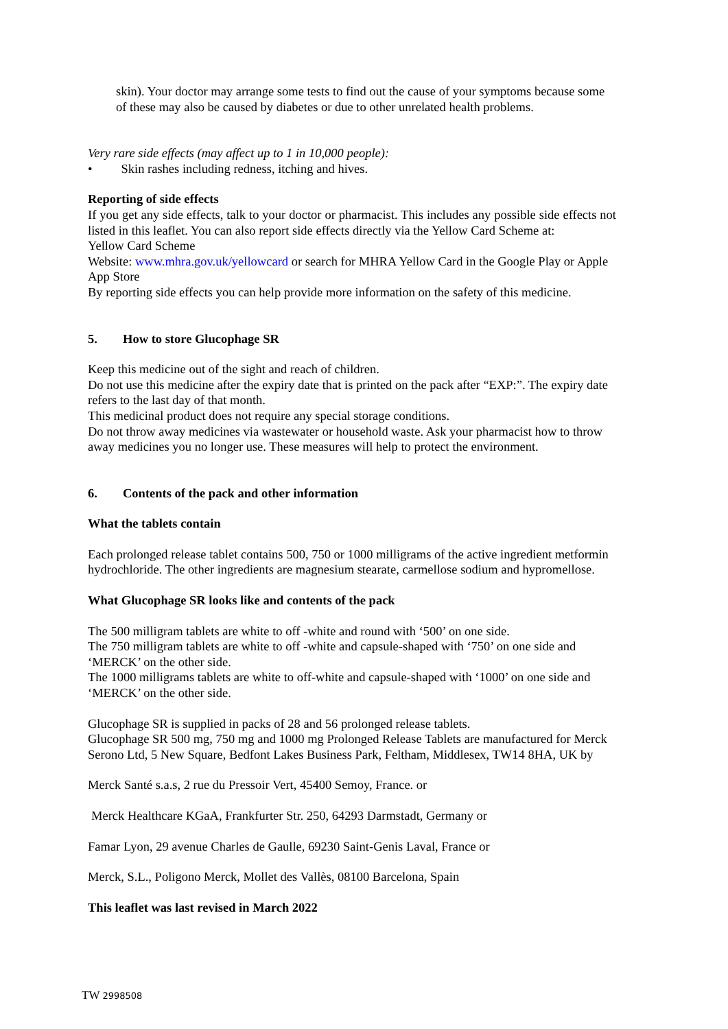skin). Your doctor may arrange some tests to find out the cause of your symptoms because some of these may also be caused by diabetes or due to other unrelated health problems.
Very rare side effects (may affect up to 1 in 10,000 people):
• Skin rashes including redness, itching and hives.
Reporting of side effects
If you get any side effects, talk to your doctor or pharmacist. This includes any possible side effects not listed in this leaflet. You can also report side effects directly via the Yellow Card Scheme at:
Yellow Card Scheme
Website: www.mhra.gov.uk/yellowcard or search for MHRA Yellow Card in the Google Play or Apple App Store
By reporting side effects you can help provide more information on the safety of this medicine.
5. How to store Glucophage SR
Keep this medicine out of the sight and reach of children.
Do not use this medicine after the expiry date that is printed on the pack after “EXP:”. The expiry date refers to the last day of that month.
This medicinal product does not require any special storage conditions.
Do not throw away medicines via wastewater or household waste. Ask your pharmacist how to throw away medicines you no longer use. These measures will help to protect the environment.
6. Contents of the pack and other information
What the tablets contain
Each prolonged release tablet contains 500, 750 or 1000 milligrams of the active ingredient metformin hydrochloride. The other ingredients are magnesium stearate, carmellose sodium and hypromellose.
What Glucophage SR looks like and contents of the pack
The 500 milligram tablets are white to off -white and round with ‘500’ on one side.
The 750 milligram tablets are white to off -white and capsule-shaped with ‘750’ on one side and ‘MERCK’ on the other side.
The 1000 milligrams tablets are white to off-white and capsule-shaped with ‘1000’ on one side and ‘MERCK’ on the other side.
Glucophage SR is supplied in packs of 28 and 56 prolonged release tablets.
Glucophage SR 500 mg, 750 mg and 1000 mg Prolonged Release Tablets are manufactured for Merck Serono Ltd, 5 New Square, Bedfont Lakes Business Park, Feltham, Middlesex, TW14 8HA, UK by
Merck Santé s.a.s, 2 rue du Pressoir Vert, 45400 Semoy, France. or
Merck Healthcare KGaA, Frankfurter Str. 250, 64293 Darmstadt, Germany or
Famar Lyon, 29 avenue Charles de Gaulle, 69230 Saint-Genis Laval, France or
Merck, S.L., Poligono Merck, Mollet des Vallès, 08100 Barcelona, Spain
This leaflet was last revised in March 2022
TW 2998508